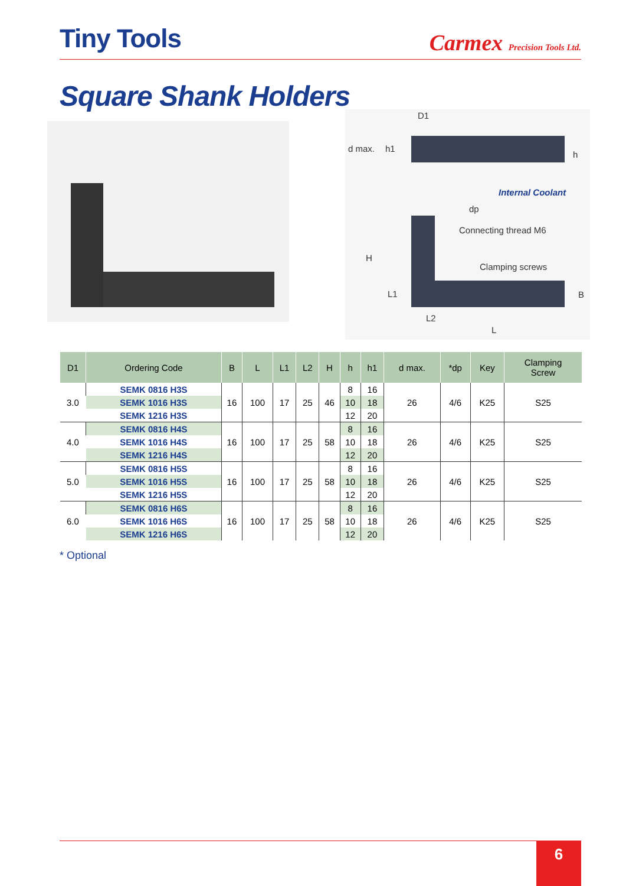Tiny Tools
Carmex Precision Tools Ltd.
Square Shank Holders
d max. h1
D1
h
Internal Coolant
dp
Connecting thread M6
Clamping screws
H
L1 B
L2
L
| D1 | Ordering Code | B | L | L1 | L2 | H | h | h1 | d max. | *dp | Key | Clamping Screw |
| --- | --- | --- | --- | --- | --- | --- | --- | --- | --- | --- | --- | --- |
| 3.0 | SEMK 0816 H3S | 16 | 100 | 17 | 25 | 46 | 8 | 16 | 26 | 4/6 | K25 | S25 |
| | SEMK 1016 H3S | | | | | | 10 | 18 | | | | |
| | SEMK 1216 H3S | | | | | | 12 | 20 | | | | |
| 4.0 | SEMK 0816 H4S | 16 | 100 | 17 | 25 | 58 | 8 | 16 | 26 | 4/6 | K25 | S25 |
| | SEMK 1016 H4S | | | | | | 10 | 18 | | | | |
| | SEMK 1216 H4S | | | | | | 12 | 20 | | | | |
| 5.0 | SEMK 0816 H5S | 16 | 100 | 17 | 25 | 58 | 8 | 16 | 26 | 4/6 | K25 | S25 |
| | SEMK 1016 H5S | | | | | | 10 | 18 | | | | |
| | SEMK 1216 H5S | | | | | | 12 | 20 | | | | |
| 6.0 | SEMK 0816 H6S | 16 | 100 | 17 | 25 | 58 | 8 | 16 | 26 | 4/6 | K25 | S25 |
| | SEMK 1016 H6S | | | | | | 10 | 18 | | | | |
| | SEMK 1216 H6S | | | | | | 12 | 20 | | | | |
* Optional
6